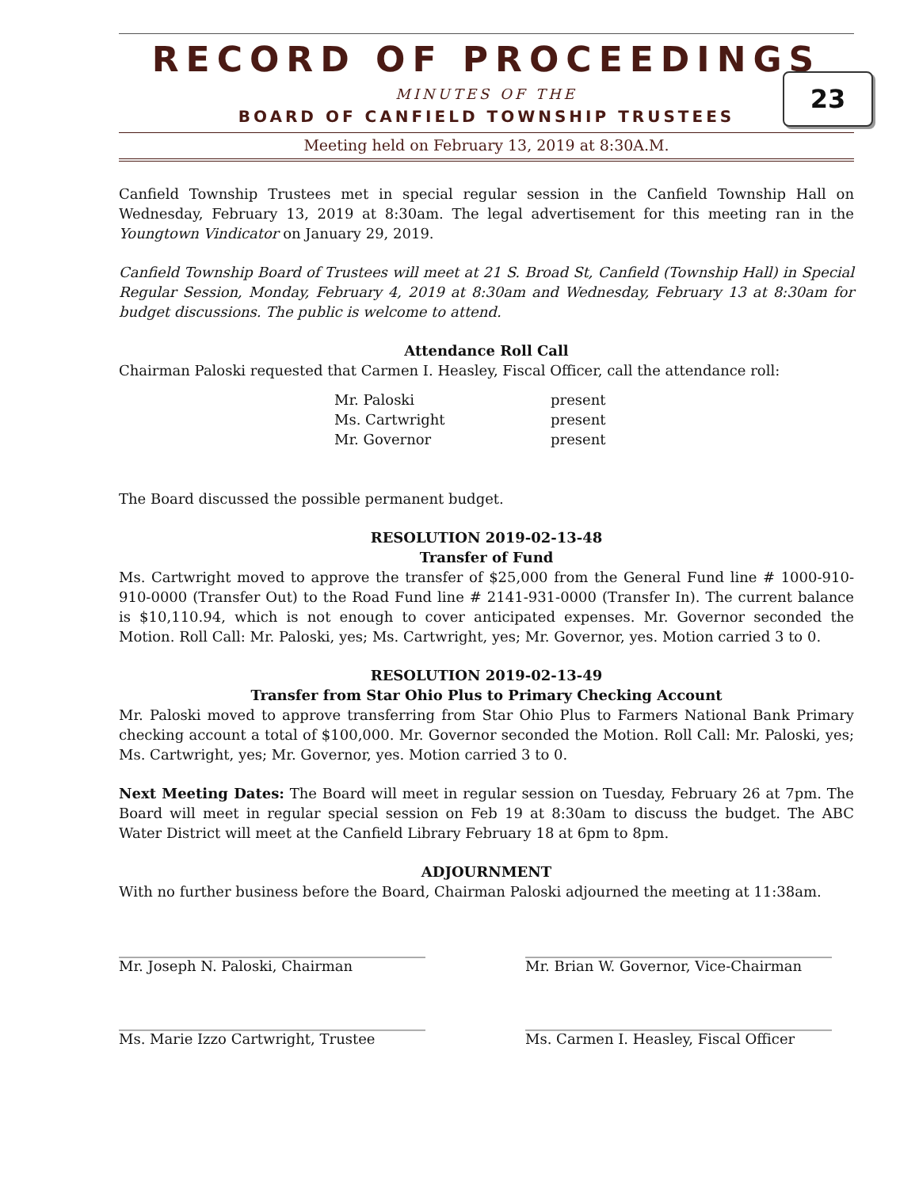23
RECORD OF PROCEEDINGS
MINUTES OF THE
BOARD OF CANFIELD TOWNSHIP TRUSTEES
Meeting held on February 13, 2019 at 8:30A.M.
Canfield Township Trustees met in special regular session in the Canfield Township Hall on Wednesday, February 13, 2019 at 8:30am. The legal advertisement for this meeting ran in the Youngtown Vindicator on January 29, 2019.
Canfield Township Board of Trustees will meet at 21 S. Broad St, Canfield (Township Hall) in Special Regular Session, Monday, February 4, 2019 at 8:30am and Wednesday, February 13 at 8:30am for budget discussions. The public is welcome to attend.
Attendance Roll Call
Chairman Paloski requested that Carmen I. Heasley, Fiscal Officer, call the attendance roll:
Mr. Paloski present
Ms. Cartwright present
Mr. Governor present
The Board discussed the possible permanent budget.
RESOLUTION 2019-02-13-48
Transfer of Fund
Ms. Cartwright moved to approve the transfer of $25,000 from the General Fund line # 1000-910-910-0000 (Transfer Out) to the Road Fund line # 2141-931-0000 (Transfer In). The current balance is $10,110.94, which is not enough to cover anticipated expenses. Mr. Governor seconded the Motion. Roll Call: Mr. Paloski, yes; Ms. Cartwright, yes; Mr. Governor, yes. Motion carried 3 to 0.
RESOLUTION 2019-02-13-49
Transfer from Star Ohio Plus to Primary Checking Account
Mr. Paloski moved to approve transferring from Star Ohio Plus to Farmers National Bank Primary checking account a total of $100,000. Mr. Governor seconded the Motion. Roll Call: Mr. Paloski, yes; Ms. Cartwright, yes; Mr. Governor, yes. Motion carried 3 to 0.
Next Meeting Dates: The Board will meet in regular session on Tuesday, February 26 at 7pm. The Board will meet in regular special session on Feb 19 at 8:30am to discuss the budget. The ABC Water District will meet at the Canfield Library February 18 at 6pm to 8pm.
ADJOURNMENT
With no further business before the Board, Chairman Paloski adjourned the meeting at 11:38am.
___________________________________________
Mr. Joseph N. Paloski, Chairman
___________________________________________
Mr. Brian W. Governor, Vice-Chairman
___________________________________________
Ms. Marie Izzo Cartwright, Trustee
___________________________________________
Ms. Carmen I. Heasley, Fiscal Officer